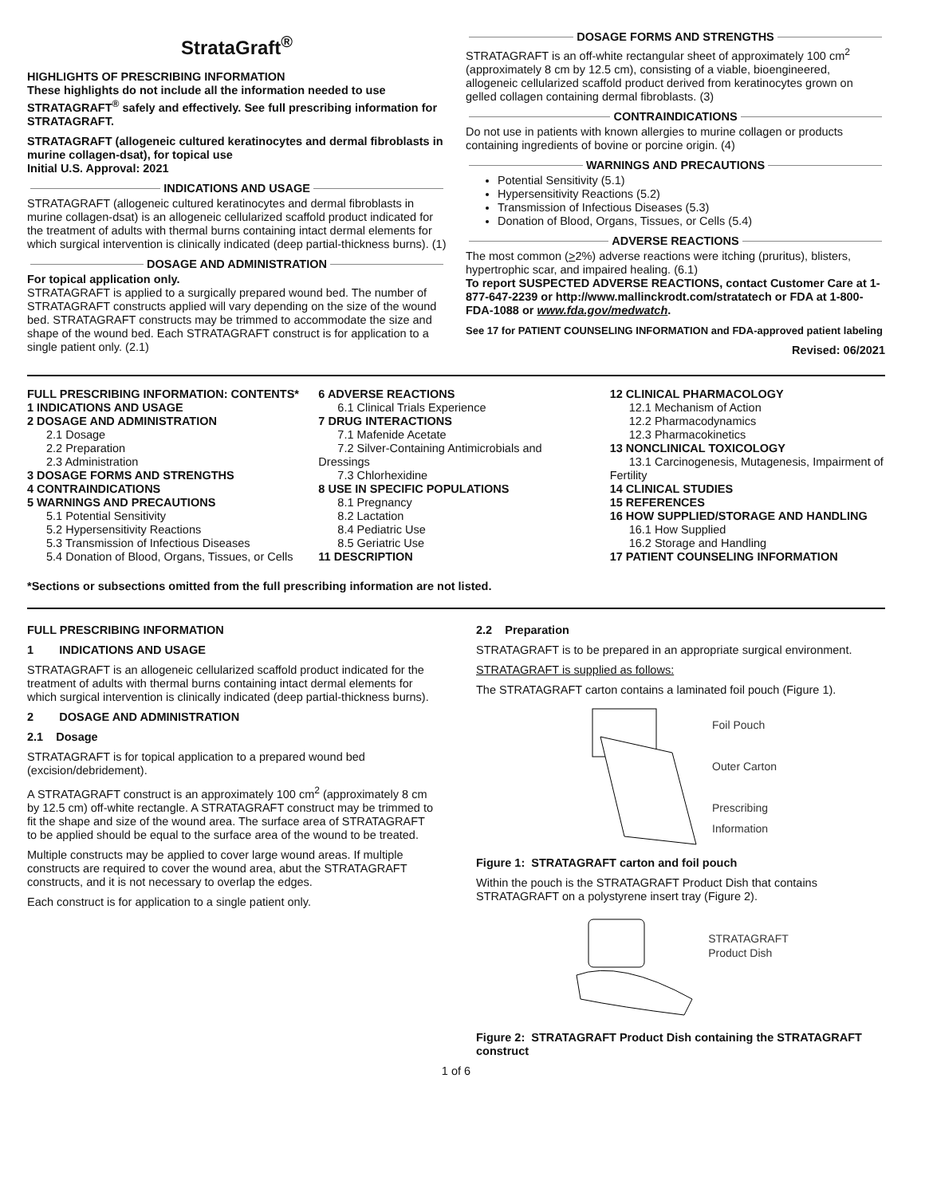StrataGraft<sup>®</sup>
HIGHLIGHTS OF PRESCRIBING INFORMATION
These highlights do not include all the information needed to use STRATAGRAFT<sup>®</sup> safely and effectively. See full prescribing information for STRATAGRAFT.
STRATAGRAFT (allogeneic cultured keratinocytes and dermal fibroblasts in murine collagen-dsat), for topical use
Initial U.S. Approval: 2021
INDICATIONS AND USAGE
STRATAGRAFT (allogeneic cultured keratinocytes and dermal fibroblasts in murine collagen-dsat) is an allogeneic cellularized scaffold product indicated for the treatment of adults with thermal burns containing intact dermal elements for which surgical intervention is clinically indicated (deep partial-thickness burns). (1)
DOSAGE AND ADMINISTRATION
For topical application only.
STRATAGRAFT is applied to a surgically prepared wound bed. The number of STRATAGRAFT constructs applied will vary depending on the size of the wound bed. STRATAGRAFT constructs may be trimmed to accommodate the size and shape of the wound bed. Each STRATAGRAFT construct is for application to a single patient only. (2.1)
DOSAGE FORMS AND STRENGTHS
STRATAGRAFT is an off-white rectangular sheet of approximately 100 cm<sup>2</sup> (approximately 8 cm by 12.5 cm), consisting of a viable, bioengineered, allogeneic cellularized scaffold product derived from keratinocytes grown on gelled collagen containing dermal fibroblasts. (3)
CONTRAINDICATIONS
Do not use in patients with known allergies to murine collagen or products containing ingredients of bovine or porcine origin. (4)
WARNINGS AND PRECAUTIONS
Potential Sensitivity (5.1)
Hypersensitivity Reactions (5.2)
Transmission of Infectious Diseases (5.3)
Donation of Blood, Organs, Tissues, or Cells (5.4)
ADVERSE REACTIONS
The most common (>2%) adverse reactions were itching (pruritus), blisters, hypertrophic scar, and impaired healing. (6.1)
To report SUSPECTED ADVERSE REACTIONS, contact Customer Care at 1-877-647-2239 or http://www.mallinckrodt.com/stratatech or FDA at 1-800-FDA-1088 or www.fda.gov/medwatch.
See 17 for PATIENT COUNSELING INFORMATION and FDA-approved patient labeling
Revised: 06/2021
FULL PRESCRIBING INFORMATION: CONTENTS*
1 INDICATIONS AND USAGE
2 DOSAGE AND ADMINISTRATION
2.1 Dosage
2.2 Preparation
2.3 Administration
3 DOSAGE FORMS AND STRENGTHS
4 CONTRAINDICATIONS
5 WARNINGS AND PRECAUTIONS
5.1 Potential Sensitivity
5.2 Hypersensitivity Reactions
5.3 Transmission of Infectious Diseases
5.4 Donation of Blood, Organs, Tissues, or Cells
6 ADVERSE REACTIONS
6.1 Clinical Trials Experience
7 DRUG INTERACTIONS
7.1 Mafenide Acetate
7.2 Silver-Containing Antimicrobials and Dressings
7.3 Chlorhexidine
8 USE IN SPECIFIC POPULATIONS
8.1 Pregnancy
8.2 Lactation
8.4 Pediatric Use
8.5 Geriatric Use
11 DESCRIPTION
12 CLINICAL PHARMACOLOGY
12.1 Mechanism of Action
12.2 Pharmacodynamics
12.3 Pharmacokinetics
13 NONCLINICAL TOXICOLOGY
13.1 Carcinogenesis, Mutagenesis, Impairment of Fertility
14 CLINICAL STUDIES
15 REFERENCES
16 HOW SUPPLIED/STORAGE AND HANDLING
16.1 How Supplied
16.2 Storage and Handling
17 PATIENT COUNSELING INFORMATION
*Sections or subsections omitted from the full prescribing information are not listed.
FULL PRESCRIBING INFORMATION
1 INDICATIONS AND USAGE
STRATAGRAFT is an allogeneic cellularized scaffold product indicated for the treatment of adults with thermal burns containing intact dermal elements for which surgical intervention is clinically indicated (deep partial-thickness burns).
2 DOSAGE AND ADMINISTRATION
2.1 Dosage
STRATAGRAFT is for topical application to a prepared wound bed (excision/debridement).
A STRATAGRAFT construct is an approximately 100 cm<sup>2</sup> (approximately 8 cm by 12.5 cm) off-white rectangle. A STRATAGRAFT construct may be trimmed to fit the shape and size of the wound area. The surface area of STRATAGRAFT to be applied should be equal to the surface area of the wound to be treated.
Multiple constructs may be applied to cover large wound areas. If multiple constructs are required to cover the wound area, abut the STRATAGRAFT constructs, and it is not necessary to overlap the edges.
Each construct is for application to a single patient only.
2.2 Preparation
STRATAGRAFT is to be prepared in an appropriate surgical environment.
STRATAGRAFT is supplied as follows:
The STRATAGRAFT carton contains a laminated foil pouch (Figure 1).
Foil Pouch
Outer Carton
Prescribing
Information
Figure 1: STRATAGRAFT carton and foil pouch
Within the pouch is the STRATAGRAFT Product Dish that contains STRATAGRAFT on a polystyrene insert tray (Figure 2).
STRATAGRAFT
Product Dish
Figure 2: STRATAGRAFT Product Dish containing the STRATAGRAFT construct
1 of 6